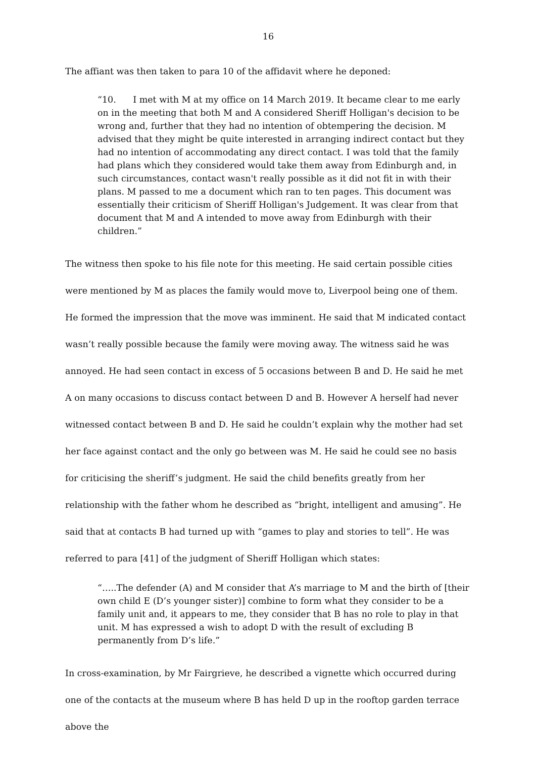16
The affiant was then taken to para 10 of the affidavit where he deponed:
“10. I met with M at my office on 14 March 2019. It became clear to me early on in the meeting that both M and A considered Sheriff Holligan's decision to be wrong and, further that they had no intention of obtempering the decision. M advised that they might be quite interested in arranging indirect contact but they had no intention of accommodating any direct contact. I was told that the family had plans which they considered would take them away from Edinburgh and, in such circumstances, contact wasn't really possible as it did not fit in with their plans. M passed to me a document which ran to ten pages. This document was essentially their criticism of Sheriff Holligan's Judgement. It was clear from that document that M and A intended to move away from Edinburgh with their children.”
The witness then spoke to his file note for this meeting. He said certain possible cities were mentioned by M as places the family would move to, Liverpool being one of them. He formed the impression that the move was imminent. He said that M indicated contact wasn’t really possible because the family were moving away. The witness said he was annoyed. He had seen contact in excess of 5 occasions between B and D. He said he met A on many occasions to discuss contact between D and B. However A herself had never witnessed contact between B and D. He said he couldn’t explain why the mother had set her face against contact and the only go between was M. He said he could see no basis for criticising the sheriff’s judgment. He said the child benefits greatly from her relationship with the father whom he described as “bright, intelligent and amusing”. He said that at contacts B had turned up with “games to play and stories to tell”. He was referred to para [41] of the judgment of Sheriff Holligan which states:
“…..The defender (A) and M consider that A’s marriage to M and the birth of [their own child E (D’s younger sister)] combine to form what they consider to be a family unit and, it appears to me, they consider that B has no role to play in that unit. M has expressed a wish to adopt D with the result of excluding B permanently from D’s life.”
In cross-examination, by Mr Fairgrieve, he described a vignette which occurred during one of the contacts at the museum where B has held D up in the rooftop garden terrace above the